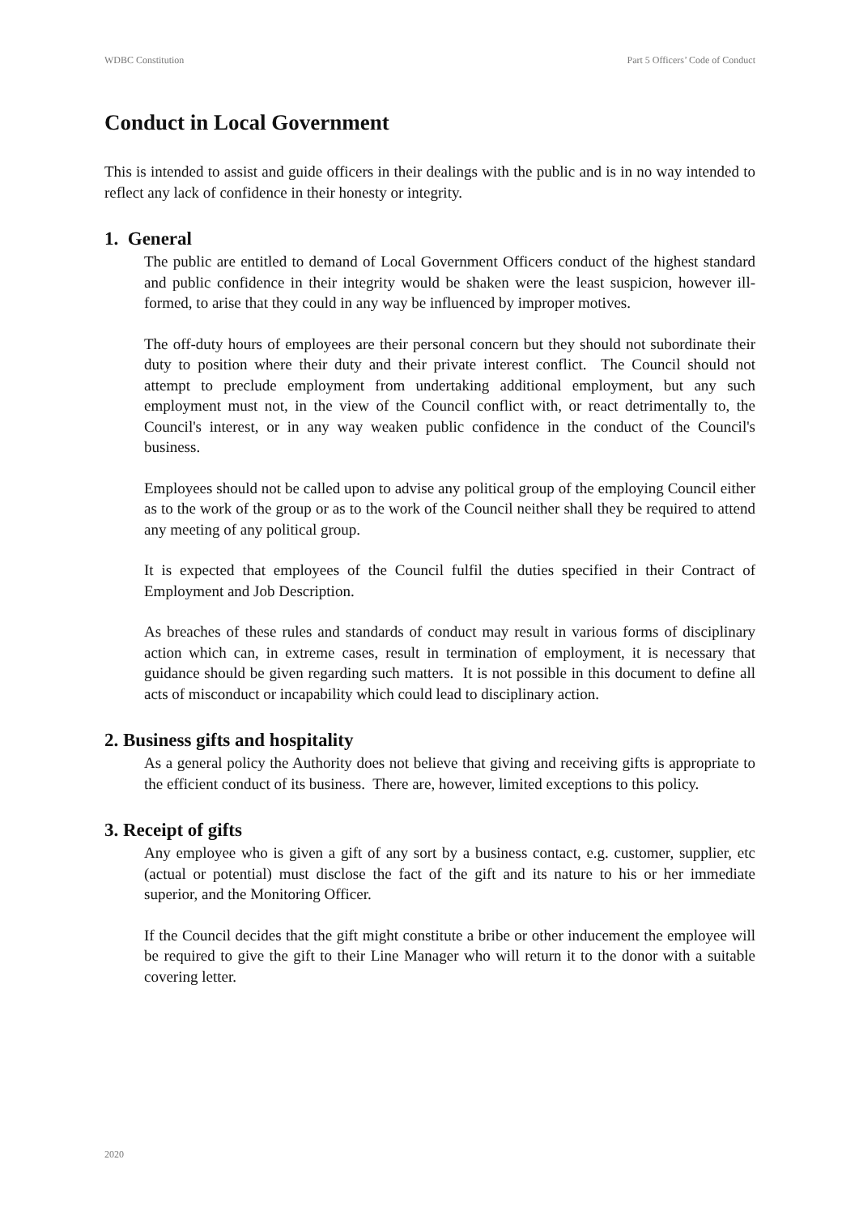WDBC Constitution Part 5 Officers’ Code of Conduct
Conduct in Local Government
This is intended to assist and guide officers in their dealings with the public and is in no way intended to reflect any lack of confidence in their honesty or integrity.
1. General
The public are entitled to demand of Local Government Officers conduct of the highest standard and public confidence in their integrity would be shaken were the least suspicion, however ill-formed, to arise that they could in any way be influenced by improper motives.
The off-duty hours of employees are their personal concern but they should not subordinate their duty to position where their duty and their private interest conflict. The Council should not attempt to preclude employment from undertaking additional employment, but any such employment must not, in the view of the Council conflict with, or react detrimentally to, the Council's interest, or in any way weaken public confidence in the conduct of the Council's business.
Employees should not be called upon to advise any political group of the employing Council either as to the work of the group or as to the work of the Council neither shall they be required to attend any meeting of any political group.
It is expected that employees of the Council fulfil the duties specified in their Contract of Employment and Job Description.
As breaches of these rules and standards of conduct may result in various forms of disciplinary action which can, in extreme cases, result in termination of employment, it is necessary that guidance should be given regarding such matters. It is not possible in this document to define all acts of misconduct or incapability which could lead to disciplinary action.
2. Business gifts and hospitality
As a general policy the Authority does not believe that giving and receiving gifts is appropriate to the efficient conduct of its business. There are, however, limited exceptions to this policy.
3. Receipt of gifts
Any employee who is given a gift of any sort by a business contact, e.g. customer, supplier, etc (actual or potential) must disclose the fact of the gift and its nature to his or her immediate superior, and the Monitoring Officer.
If the Council decides that the gift might constitute a bribe or other inducement the employee will be required to give the gift to their Line Manager who will return it to the donor with a suitable covering letter.
2020